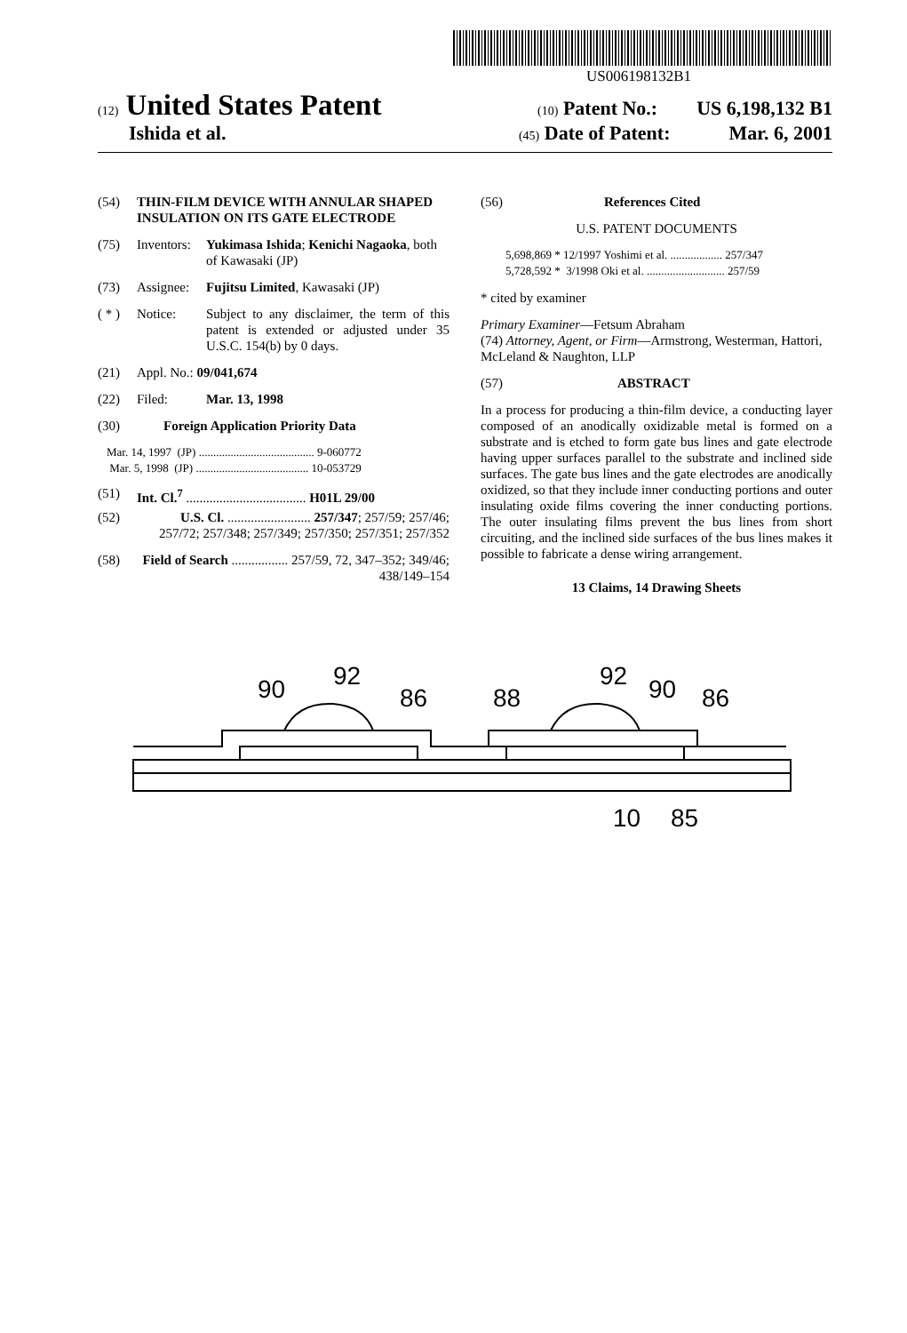US006198132B1
(12) United States Patent (10) Patent No.: US 6,198,132 B1
Ishida et al. (45) Date of Patent: Mar. 6, 2001
(54) THIN-FILM DEVICE WITH ANNULAR SHAPED INSULATION ON ITS GATE ELECTRODE
(75) Inventors: Yukimasa Ishida; Kenichi Nagaoka, both of Kawasaki (JP)
(73) Assignee: Fujitsu Limited, Kawasaki (JP)
( * ) Notice: Subject to any disclaimer, the term of this patent is extended or adjusted under 35 U.S.C. 154(b) by 0 days.
(21) Appl. No.: 09/041,674
(22) Filed: Mar. 13, 1998
(30) Foreign Application Priority Data
Mar. 14, 1997 (JP) ........................................ 9-060772
Mar. 5, 1998 (JP) ....................................... 10-053729
(51) Int. Cl.<sup>7</sup> .................................... H01L 29/00
(52) U.S. Cl. ......................... 257/347; 257/59; 257/46; 257/72; 257/348; 257/349; 257/350; 257/351; 257/352
(58) Field of Search ................. 257/59, 72, 347–352; 349/46; 438/149–154
(56) References Cited
U.S. PATENT DOCUMENTS
5,698,869 * 12/1997 Yoshimi et al. .................. 257/347
5,728,592 * 3/1998 Oki et al. ........................... 257/59
* cited by examiner
Primary Examiner—Fetsum Abraham
(74) Attorney, Agent, or Firm—Armstrong, Westerman, Hattori, McLeland & Naughton, LLP
(57) ABSTRACT
In a process for producing a thin-film device, a conducting layer composed of an anodically oxidizable metal is formed on a substrate and is etched to form gate bus lines and gate electrode having upper surfaces parallel to the substrate and inclined side surfaces. The gate bus lines and the gate electrodes are anodically oxidized, so that they include inner conducting portions and outer insulating oxide films covering the inner conducting portions. The outer insulating films prevent the bus lines from short circuiting, and the inclined side surfaces of the bus lines makes it possible to fabricate a dense wiring arrangement.
13 Claims, 14 Drawing Sheets
90
92
86
88
92
90
86
10
85